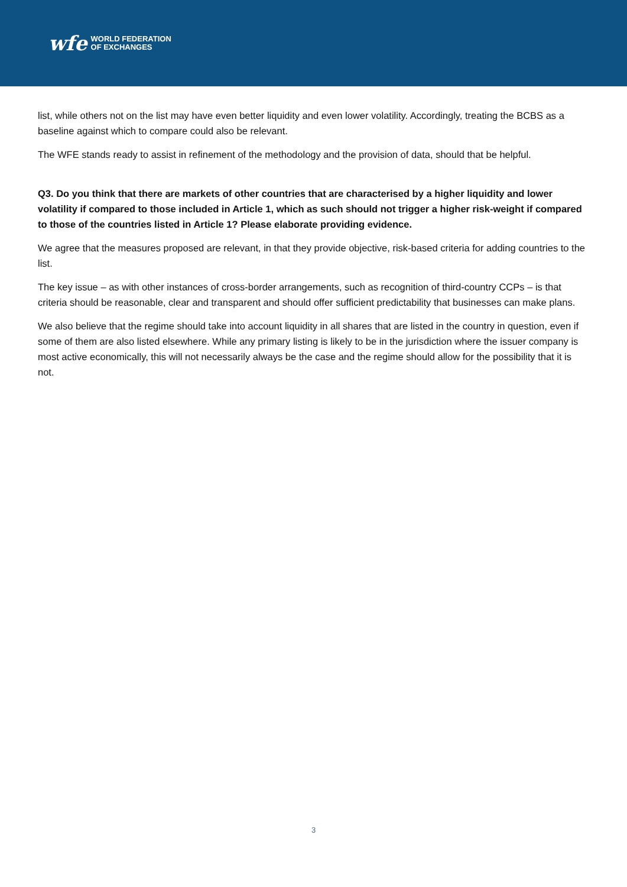wfe WORLD FEDERATION
OF EXCHANGES
list, while others not on the list may have even better liquidity and even lower volatility. Accordingly, treating the BCBS as a baseline against which to compare could also be relevant.
The WFE stands ready to assist in refinement of the methodology and the provision of data, should that be helpful.
Q3. Do you think that there are markets of other countries that are characterised by a higher liquidity and lower volatility if compared to those included in Article 1, which as such should not trigger a higher risk-weight if compared to those of the countries listed in Article 1? Please elaborate providing evidence.
We agree that the measures proposed are relevant, in that they provide objective, risk-based criteria for adding countries to the list.
The key issue – as with other instances of cross-border arrangements, such as recognition of third-country CCPs – is that criteria should be reasonable, clear and transparent and should offer sufficient predictability that businesses can make plans.
We also believe that the regime should take into account liquidity in all shares that are listed in the country in question, even if some of them are also listed elsewhere. While any primary listing is likely to be in the jurisdiction where the issuer company is most active economically, this will not necessarily always be the case and the regime should allow for the possibility that it is not.
3